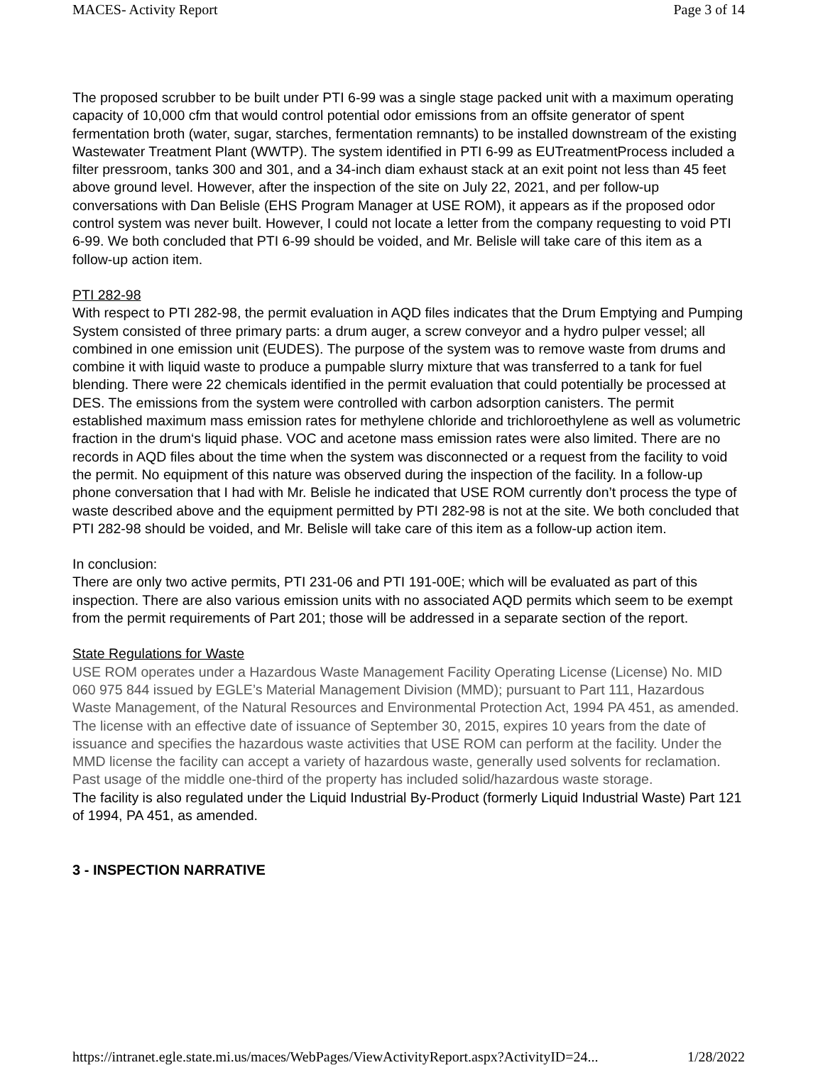MACES- Activity Report Page 3 of 14
The proposed scrubber to be built under PTI 6-99 was a single stage packed unit with a maximum operating capacity of 10,000 cfm that would control potential odor emissions from an offsite generator of spent fermentation broth (water, sugar, starches, fermentation remnants) to be installed downstream of the existing Wastewater Treatment Plant (WWTP). The system identified in PTI 6-99 as EUTreatmentProcess included a filter pressroom, tanks 300 and 301, and a 34-inch diam exhaust stack at an exit point not less than 45 feet above ground level. However, after the inspection of the site on July 22, 2021, and per follow-up conversations with Dan Belisle (EHS Program Manager at USE ROM), it appears as if the proposed odor control system was never built. However, I could not locate a letter from the company requesting to void PTI 6-99. We both concluded that PTI 6-99 should be voided, and Mr. Belisle will take care of this item as a follow-up action item.
PTI 282-98
With respect to PTI 282-98, the permit evaluation in AQD files indicates that the Drum Emptying and Pumping System consisted of three primary parts: a drum auger, a screw conveyor and a hydro pulper vessel; all combined in one emission unit (EUDES). The purpose of the system was to remove waste from drums and combine it with liquid waste to produce a pumpable slurry mixture that was transferred to a tank for fuel blending. There were 22 chemicals identified in the permit evaluation that could potentially be processed at DES. The emissions from the system were controlled with carbon adsorption canisters. The permit established maximum mass emission rates for methylene chloride and trichloroethylene as well as volumetric fraction in the drum‘s liquid phase. VOC and acetone mass emission rates were also limited. There are no records in AQD files about the time when the system was disconnected or a request from the facility to void the permit. No equipment of this nature was observed during the inspection of the facility. In a follow-up phone conversation that I had with Mr. Belisle he indicated that USE ROM currently don’t process the type of waste described above and the equipment permitted by PTI 282-98 is not at the site. We both concluded that PTI 282-98 should be voided, and Mr. Belisle will take care of this item as a follow-up action item.
In conclusion:
There are only two active permits, PTI 231-06 and PTI 191-00E; which will be evaluated as part of this inspection. There are also various emission units with no associated AQD permits which seem to be exempt from the permit requirements of Part 201; those will be addressed in a separate section of the report.
State Regulations for Waste
USE ROM operates under a Hazardous Waste Management Facility Operating License (License) No. MID 060 975 844 issued by EGLE’s Material Management Division (MMD); pursuant to Part 111, Hazardous Waste Management, of the Natural Resources and Environmental Protection Act, 1994 PA 451, as amended. The license with an effective date of issuance of September 30, 2015, expires 10 years from the date of issuance and specifies the hazardous waste activities that USE ROM can perform at the facility. Under the MMD license the facility can accept a variety of hazardous waste, generally used solvents for reclamation. Past usage of the middle one-third of the property has included solid/hazardous waste storage.
The facility is also regulated under the Liquid Industrial By-Product (formerly Liquid Industrial Waste) Part 121 of 1994, PA 451, as amended.
3 - INSPECTION NARRATIVE
https://intranet.egle.state.mi.us/maces/WebPages/ViewActivityReport.aspx?ActivityID=24... 1/28/2022